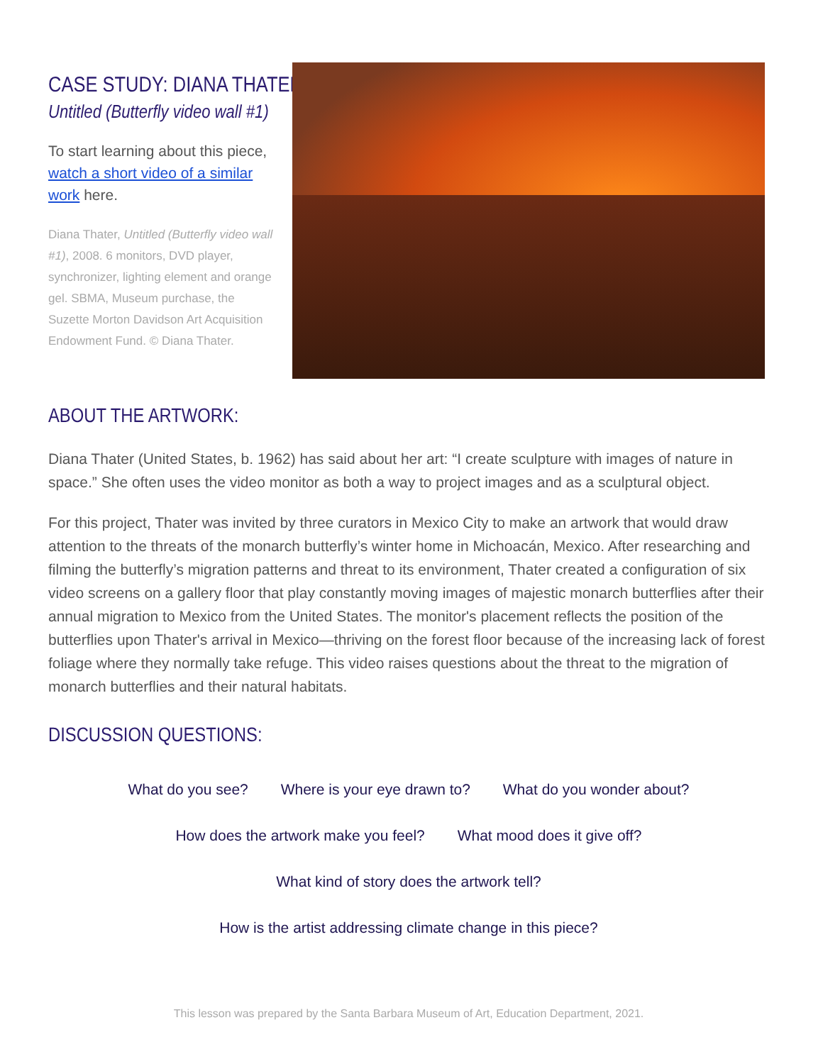CASE STUDY: DIANA THATER
Untitled (Butterfly video wall #1)
To start learning about this piece, watch a short video of a similar work here.
Diana Thater, Untitled (Butterfly video wall #1), 2008. 6 monitors, DVD player, synchronizer, lighting element and orange gel. SBMA, Museum purchase, the Suzette Morton Davidson Art Acquisition Endowment Fund. © Diana Thater.
ABOUT THE ARTWORK:
Diana Thater (United States, b. 1962) has said about her art: “I create sculpture with images of nature in space.” She often uses the video monitor as both a way to project images and as a sculptural object.
For this project, Thater was invited by three curators in Mexico City to make an artwork that would draw attention to the threats of the monarch butterfly’s winter home in Michoacán, Mexico. After researching and filming the butterfly’s migration patterns and threat to its environment, Thater created a configuration of six video screens on a gallery floor that play constantly moving images of majestic monarch butterflies after their annual migration to Mexico from the United States. The monitor's placement reflects the position of the butterflies upon Thater's arrival in Mexico—thriving on the forest floor because of the increasing lack of forest foliage where they normally take refuge. This video raises questions about the threat to the migration of monarch butterflies and their natural habitats.
DISCUSSION QUESTIONS:
What do you see? Where is your eye drawn to? What do you wonder about?
How does the artwork make you feel? What mood does it give off?
What kind of story does the artwork tell?
How is the artist addressing climate change in this piece?
This lesson was prepared by the Santa Barbara Museum of Art, Education Department, 2021.